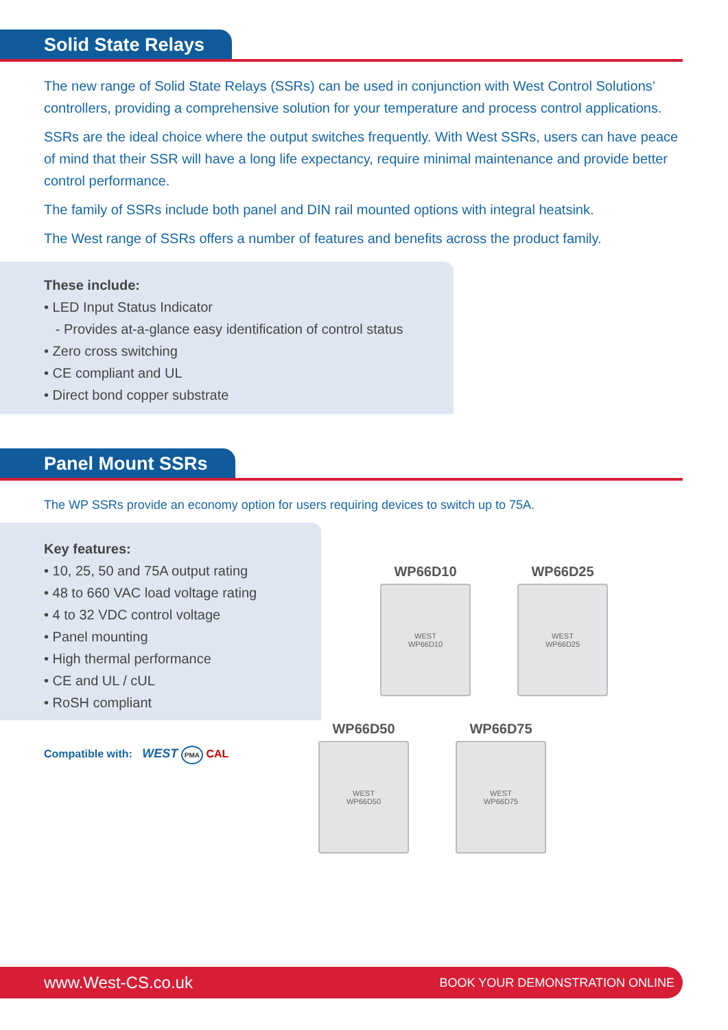Solid State Relays
The new range of Solid State Relays (SSRs) can be used in conjunction with West Control Solutions’ controllers, providing a comprehensive solution for your temperature and process control applications.
SSRs are the ideal choice where the output switches frequently. With West SSRs, users can have peace of mind that their SSR will have a long life expectancy, require minimal maintenance and provide better control performance.
The family of SSRs include both panel and DIN rail mounted options with integral heatsink.
The West range of SSRs offers a number of features and benefits across the product family.
These include:
• LED Input Status Indicator
- Provides at-a-glance easy identification of control status
• Zero cross switching
• CE compliant and UL
• Direct bond copper substrate
Panel Mount SSRs
The WP SSRs provide an economy option for users requiring devices to switch up to 75A.
Key features:
• 10, 25, 50 and 75A output rating
• 48 to 660 VAC load voltage rating
• 4 to 32 VDC control voltage
• Panel mounting
• High thermal performance
• CE and UL / cUL
• RoSH compliant
Compatible with: WEST PMA CAL
WP66D10
WEST
WP66D10
WP66D25
WEST
WP66D25
WP66D50
WEST
WP66D50
WP66D75
WEST
WP66D75
www.West-CS.co.uk BOOK YOUR DEMONSTRATION ONLINE